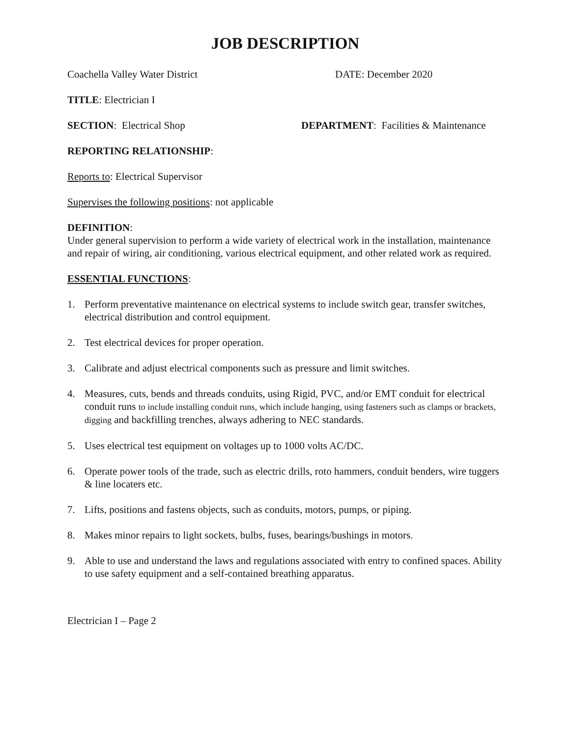JOB DESCRIPTION
Coachella Valley Water District DATE: December 2020
TITLE: Electrician I
SECTION: Electrical Shop DEPARTMENT: Facilities & Maintenance
REPORTING RELATIONSHIP:
Reports to: Electrical Supervisor
Supervises the following positions: not applicable
DEFINITION:
Under general supervision to perform a wide variety of electrical work in the installation, maintenance and repair of wiring, air conditioning, various electrical equipment, and other related work as required.
ESSENTIAL FUNCTIONS:
1. Perform preventative maintenance on electrical systems to include switch gear, transfer switches, electrical distribution and control equipment.
2. Test electrical devices for proper operation.
3. Calibrate and adjust electrical components such as pressure and limit switches.
4. Measures, cuts, bends and threads conduits, using Rigid, PVC, and/or EMT conduit for electrical conduit runs to include installing conduit runs, which include hanging, using fasteners such as clamps or brackets, digging and backfilling trenches, always adhering to NEC standards.
5. Uses electrical test equipment on voltages up to 1000 volts AC/DC.
6. Operate power tools of the trade, such as electric drills, roto hammers, conduit benders, wire tuggers & line locaters etc.
7. Lifts, positions and fastens objects, such as conduits, motors, pumps, or piping.
8. Makes minor repairs to light sockets, bulbs, fuses, bearings/bushings in motors.
9. Able to use and understand the laws and regulations associated with entry to confined spaces. Ability to use safety equipment and a self-contained breathing apparatus.
Electrician I – Page 2